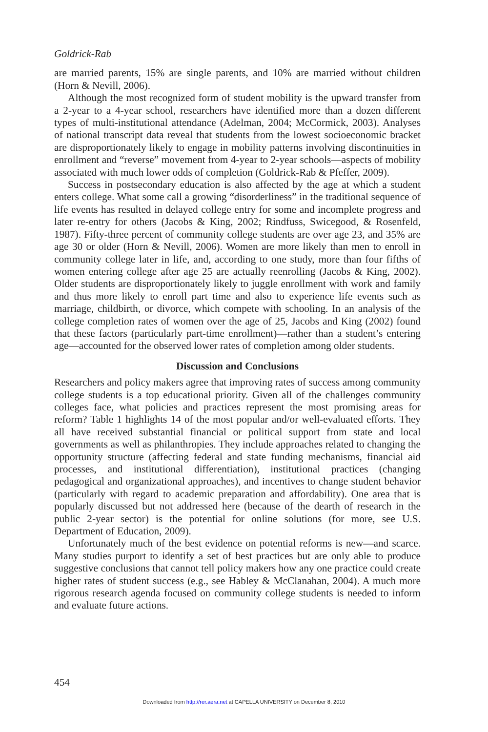Goldrick-Rab
are married parents, 15% are single parents, and 10% are married without children (Horn & Nevill, 2006).
Although the most recognized form of student mobility is the upward transfer from a 2-year to a 4-year school, researchers have identified more than a dozen different types of multi-institutional attendance (Adelman, 2004; McCormick, 2003). Analyses of national transcript data reveal that students from the lowest socioeconomic bracket are disproportionately likely to engage in mobility patterns involving discontinuities in enrollment and “reverse” movement from 4-year to 2-year schools—aspects of mobility associated with much lower odds of completion (Goldrick-Rab & Pfeffer, 2009).
Success in postsecondary education is also affected by the age at which a student enters college. What some call a growing “disorderliness” in the traditional sequence of life events has resulted in delayed college entry for some and incomplete progress and later re-entry for others (Jacobs & King, 2002; Rindfuss, Swicegood, & Rosenfeld, 1987). Fifty-three percent of community college students are over age 23, and 35% are age 30 or older (Horn & Nevill, 2006). Women are more likely than men to enroll in community college later in life, and, according to one study, more than four fifths of women entering college after age 25 are actually reenrolling (Jacobs & King, 2002). Older students are disproportionately likely to juggle enrollment with work and family and thus more likely to enroll part time and also to experience life events such as marriage, childbirth, or divorce, which compete with schooling. In an analysis of the college completion rates of women over the age of 25, Jacobs and King (2002) found that these factors (particularly part-time enrollment)—rather than a student’s entering age—accounted for the observed lower rates of completion among older students.
Discussion and Conclusions
Researchers and policy makers agree that improving rates of success among community college students is a top educational priority. Given all of the challenges community colleges face, what policies and practices represent the most promising areas for reform? Table 1 highlights 14 of the most popular and/or well-evaluated efforts. They all have received substantial financial or political support from state and local governments as well as philanthropies. They include approaches related to changing the opportunity structure (affecting federal and state funding mechanisms, financial aid processes, and institutional differentiation), institutional practices (changing pedagogical and organizational approaches), and incentives to change student behavior (particularly with regard to academic preparation and affordability). One area that is popularly discussed but not addressed here (because of the dearth of research in the public 2-year sector) is the potential for online solutions (for more, see U.S. Department of Education, 2009).
Unfortunately much of the best evidence on potential reforms is new—and scarce. Many studies purport to identify a set of best practices but are only able to produce suggestive conclusions that cannot tell policy makers how any one practice could create higher rates of student success (e.g., see Habley & McClanahan, 2004). A much more rigorous research agenda focused on community college students is needed to inform and evaluate future actions.
454
Downloaded from http://rer.aera.net at CAPELLA UNIVERSITY on December 8, 2010